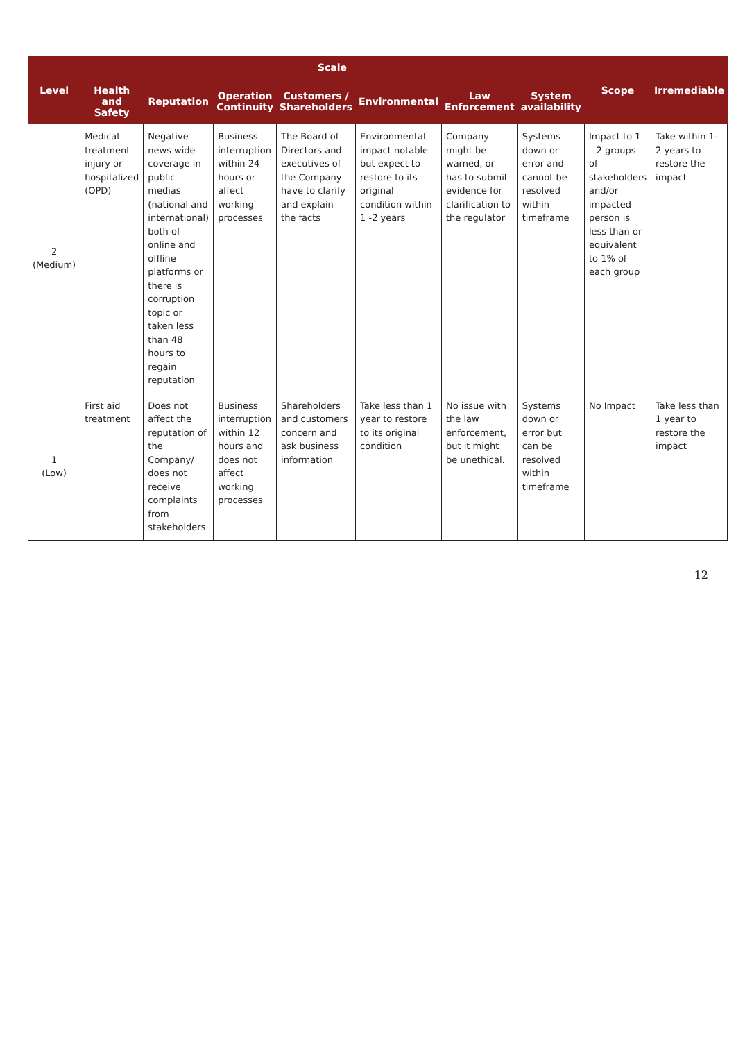| Level | Scale | | | | | | | Scope | Irremediable |
| --- | --- | --- | --- | --- | --- | --- | --- | --- | --- |
| | Health and Safety | Reputation | Operation Continuity | Customers / Shareholders | Environmental | Law Enforcement | System availability | | |
| 2 (Medium) | Medical treatment injury or hospitalized (OPD) | Negative news wide coverage in public medias (national and international) both of online and offline platforms or there is corruption topic or taken less than 48 hours to regain reputation | Business interruption within 24 hours or affect working processes | The Board of Directors and executives of the Company have to clarify and explain the facts | Environmental impact notable but expect to restore to its original condition within 1 -2 years | Company might be warned, or has to submit evidence for clarification to the regulator | Systems down or error and cannot be resolved within timeframe | Impact to 1 – 2 groups of stakeholders and/or impacted person is less than or equivalent to 1% of each group | Take within 1-2 years to restore the impact |
| 1 (Low) | First aid treatment | Does not affect the reputation of the Company/ does not receive complaints from stakeholders | Business interruption within 12 hours and does not affect working processes | Shareholders and customers concern and ask business information | Take less than 1 year to restore to its original condition | No issue with the law enforcement, but it might be unethical. | Systems down or error but can be resolved within timeframe | No Impact | Take less than 1 year to restore the impact |
12